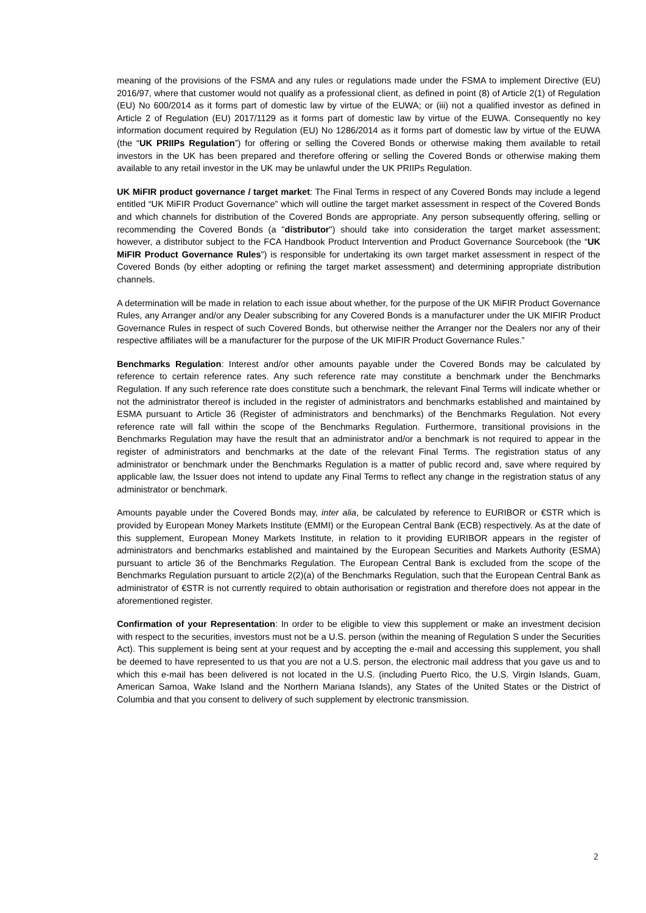meaning of the provisions of the FSMA and any rules or regulations made under the FSMA to implement Directive (EU) 2016/97, where that customer would not qualify as a professional client, as defined in point (8) of Article 2(1) of Regulation (EU) No 600/2014 as it forms part of domestic law by virtue of the EUWA; or (iii) not a qualified investor as defined in Article 2 of Regulation (EU) 2017/1129 as it forms part of domestic law by virtue of the EUWA. Consequently no key information document required by Regulation (EU) No 1286/2014 as it forms part of domestic law by virtue of the EUWA (the “UK PRIIPs Regulation”) for offering or selling the Covered Bonds or otherwise making them available to retail investors in the UK has been prepared and therefore offering or selling the Covered Bonds or otherwise making them available to any retail investor in the UK may be unlawful under the UK PRIIPs Regulation.
UK MiFIR product governance / target market: The Final Terms in respect of any Covered Bonds may include a legend entitled “UK MiFIR Product Governance” which will outline the target market assessment in respect of the Covered Bonds and which channels for distribution of the Covered Bonds are appropriate. Any person subsequently offering, selling or recommending the Covered Bonds (a "distributor") should take into consideration the target market assessment; however, a distributor subject to the FCA Handbook Product Intervention and Product Governance Sourcebook (the “UK MiFIR Product Governance Rules”) is responsible for undertaking its own target market assessment in respect of the Covered Bonds (by either adopting or refining the target market assessment) and determining appropriate distribution channels.
A determination will be made in relation to each issue about whether, for the purpose of the UK MiFIR Product Governance Rules, any Arranger and/or any Dealer subscribing for any Covered Bonds is a manufacturer under the UK MIFIR Product Governance Rules in respect of such Covered Bonds, but otherwise neither the Arranger nor the Dealers nor any of their respective affiliates will be a manufacturer for the purpose of the UK MIFIR Product Governance Rules.”
Benchmarks Regulation: Interest and/or other amounts payable under the Covered Bonds may be calculated by reference to certain reference rates. Any such reference rate may constitute a benchmark under the Benchmarks Regulation. If any such reference rate does constitute such a benchmark, the relevant Final Terms will indicate whether or not the administrator thereof is included in the register of administrators and benchmarks established and maintained by ESMA pursuant to Article 36 (Register of administrators and benchmarks) of the Benchmarks Regulation. Not every reference rate will fall within the scope of the Benchmarks Regulation. Furthermore, transitional provisions in the Benchmarks Regulation may have the result that an administrator and/or a benchmark is not required to appear in the register of administrators and benchmarks at the date of the relevant Final Terms. The registration status of any administrator or benchmark under the Benchmarks Regulation is a matter of public record and, save where required by applicable law, the Issuer does not intend to update any Final Terms to reflect any change in the registration status of any administrator or benchmark.
Amounts payable under the Covered Bonds may, inter alia, be calculated by reference to EURIBOR or €STR which is provided by European Money Markets Institute (EMMI) or the European Central Bank (ECB) respectively. As at the date of this supplement, European Money Markets Institute, in relation to it providing EURIBOR appears in the register of administrators and benchmarks established and maintained by the European Securities and Markets Authority (ESMA) pursuant to article 36 of the Benchmarks Regulation. The European Central Bank is excluded from the scope of the Benchmarks Regulation pursuant to article 2(2)(a) of the Benchmarks Regulation, such that the European Central Bank as administrator of €STR is not currently required to obtain authorisation or registration and therefore does not appear in the aforementioned register.
Confirmation of your Representation: In order to be eligible to view this supplement or make an investment decision with respect to the securities, investors must not be a U.S. person (within the meaning of Regulation S under the Securities Act). This supplement is being sent at your request and by accepting the e-mail and accessing this supplement, you shall be deemed to have represented to us that you are not a U.S. person, the electronic mail address that you gave us and to which this e-mail has been delivered is not located in the U.S. (including Puerto Rico, the U.S. Virgin Islands, Guam, American Samoa, Wake Island and the Northern Mariana Islands), any States of the United States or the District of Columbia and that you consent to delivery of such supplement by electronic transmission.
2